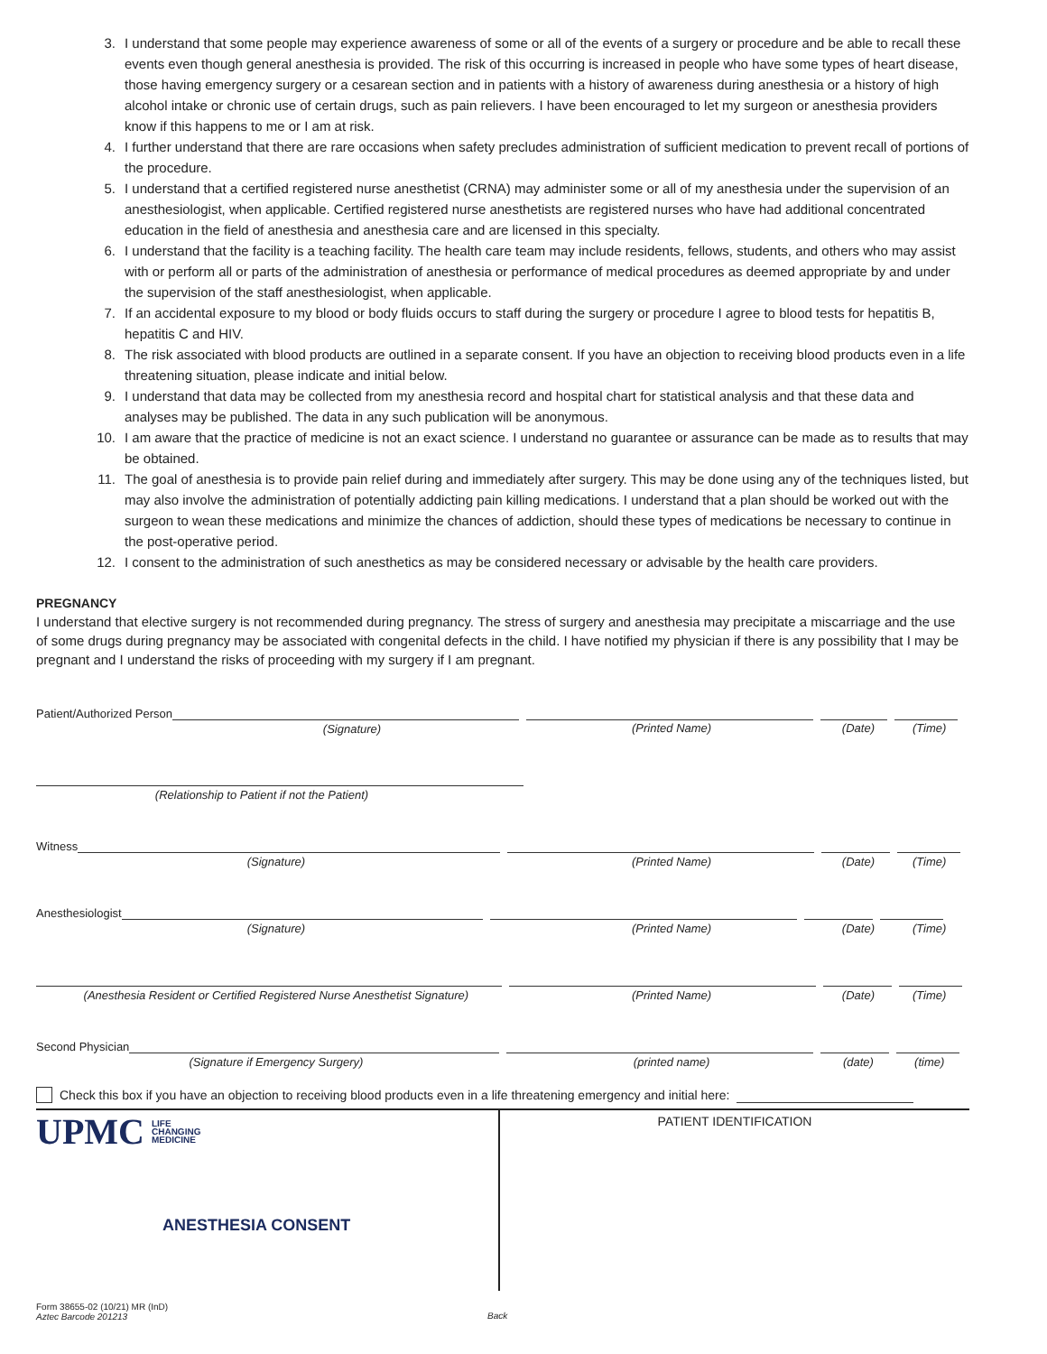3. I understand that some people may experience awareness of some or all of the events of a surgery or procedure and be able to recall these events even though general anesthesia is provided. The risk of this occurring is increased in people who have some types of heart disease, those having emergency surgery or a cesarean section and in patients with a history of awareness during anesthesia or a history of high alcohol intake or chronic use of certain drugs, such as pain relievers. I have been encouraged to let my surgeon or anesthesia providers know if this happens to me or I am at risk.
4. I further understand that there are rare occasions when safety precludes administration of sufficient medication to prevent recall of portions of the procedure.
5. I understand that a certified registered nurse anesthetist (CRNA) may administer some or all of my anesthesia under the supervision of an anesthesiologist, when applicable. Certified registered nurse anesthetists are registered nurses who have had additional concentrated education in the field of anesthesia and anesthesia care and are licensed in this specialty.
6. I understand that the facility is a teaching facility. The health care team may include residents, fellows, students, and others who may assist with or perform all or parts of the administration of anesthesia or performance of medical procedures as deemed appropriate by and under the supervision of the staff anesthesiologist, when applicable.
7. If an accidental exposure to my blood or body fluids occurs to staff during the surgery or procedure I agree to blood tests for hepatitis B, hepatitis C and HIV.
8. The risk associated with blood products are outlined in a separate consent. If you have an objection to receiving blood products even in a life threatening situation, please indicate and initial below.
9. I understand that data may be collected from my anesthesia record and hospital chart for statistical analysis and that these data and analyses may be published. The data in any such publication will be anonymous.
10. I am aware that the practice of medicine is not an exact science. I understand no guarantee or assurance can be made as to results that may be obtained.
11. The goal of anesthesia is to provide pain relief during and immediately after surgery. This may be done using any of the techniques listed, but may also involve the administration of potentially addicting pain killing medications. I understand that a plan should be worked out with the surgeon to wean these medications and minimize the chances of addiction, should these types of medications be necessary to continue in the post-operative period.
12. I consent to the administration of such anesthetics as may be considered necessary or advisable by the health care providers.
PREGNANCY
I understand that elective surgery is not recommended during pregnancy. The stress of surgery and anesthesia may precipitate a miscarriage and the use of some drugs during pregnancy may be associated with congenital defects in the child. I have notified my physician if there is any possibility that I may be pregnant and I understand the risks of proceeding with my surgery if I am pregnant.
Patient/Authorized Person
(Signature)
(Printed Name) (Date) (Time)
(Relationship to Patient if not the Patient)
Witness
(Signature) (Printed Name) (Date) (Time)
Anesthesiologist
(Signature) (Printed Name) (Date) (Time)
(Anesthesia Resident or Certified Registered Nurse Anesthetist Signature)
(Printed Name) (Date) (Time)
Second Physician
(Signature if Emergency Surgery) (printed name) (date) (time)
Check this box if you have an objection to receiving blood products even in a life threatening emergency and initial here:
UPMC LIFE
CHANGING
MEDICINE
ANESTHESIA CONSENT
PATIENT IDENTIFICATION
Form 38655-02 (10/21) MR (InD)
Aztec Barcode 201213
Back